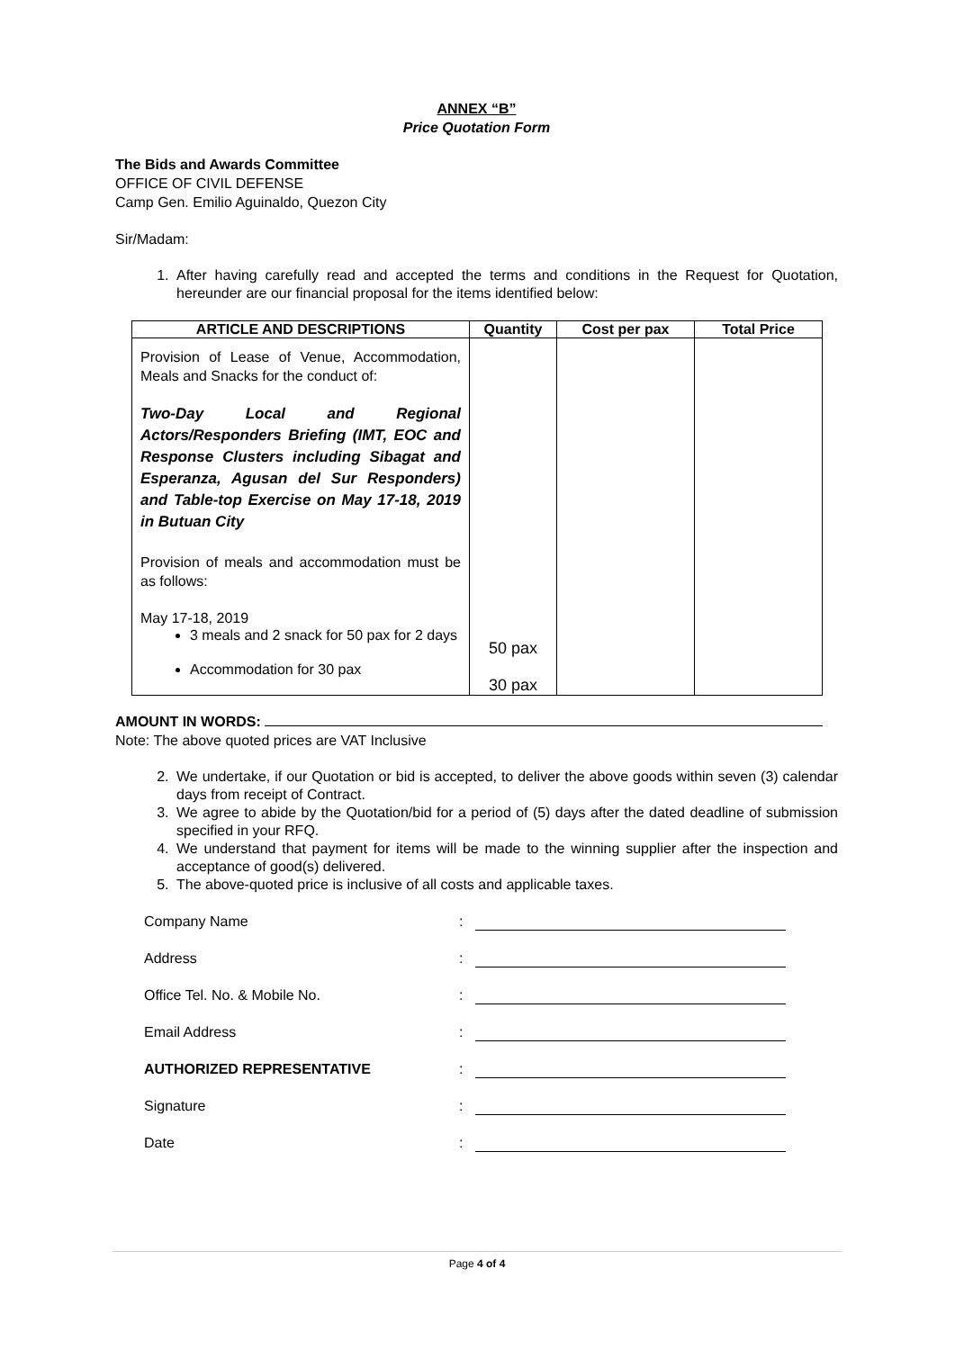ANNEX “B”
Price Quotation Form
The Bids and Awards Committee
OFFICE OF CIVIL DEFENSE
Camp Gen. Emilio Aguinaldo, Quezon City
Sir/Madam:
1. After having carefully read and accepted the terms and conditions in the Request for Quotation, hereunder are our financial proposal for the items identified below:
| ARTICLE AND DESCRIPTIONS | Quantity | Cost per pax | Total Price |
| --- | --- | --- | --- |
| Provision of Lease of Venue, Accommodation, Meals and Snacks for the conduct of: Two-Day Local and Regional Actors/Responders Briefing (IMT, EOC and Response Clusters including Sibagat and Esperanza, Agusan del Sur Responders) and Table-top Exercise on May 17-18, 2019 in Butuan City Provision of meals and accommodation must be as follows: May 17-18, 2019 3 meals and 2 snack for 50 pax for 2 days Accommodation for 30 pax | 50 pax 30 pax | | |
AMOUNT IN WORDS:
Note: The above quoted prices are VAT Inclusive
2. We undertake, if our Quotation or bid is accepted, to deliver the above goods within seven (3) calendar days from receipt of Contract.
3. We agree to abide by the Quotation/bid for a period of (5) days after the dated deadline of submission specified in your RFQ.
4. We understand that payment for items will be made to the winning supplier after the inspection and acceptance of good(s) delivered.
5. The above-quoted price is inclusive of all costs and applicable taxes.
Company Name:
Address:
Office Tel. No. & Mobile No.:
Email Address:
AUTHORIZED REPRESENTATIVE:
Signature:
Date:
Page 4 of 4